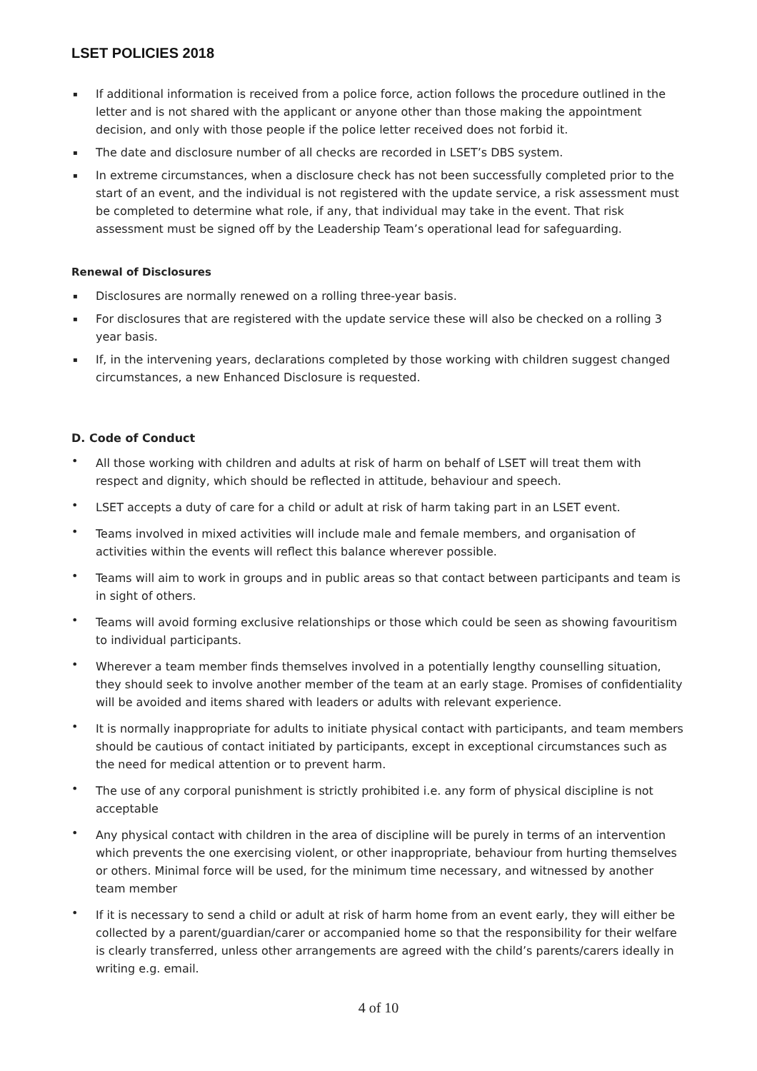LSET POLICIES 2018
▪ If additional information is received from a police force, action follows the procedure outlined in the letter and is not shared with the applicant or anyone other than those making the appointment decision, and only with those people if the police letter received does not forbid it.
▪ The date and disclosure number of all checks are recorded in LSET’s DBS system.
▪ In extreme circumstances, when a disclosure check has not been successfully completed prior to the start of an event, and the individual is not registered with the update service, a risk assessment must be completed to determine what role, if any, that individual may take in the event. That risk assessment must be signed off by the Leadership Team’s operational lead for safeguarding.
Renewal of Disclosures
▪ Disclosures are normally renewed on a rolling three-year basis.
▪ For disclosures that are registered with the update service these will also be checked on a rolling 3 year basis.
▪ If, in the intervening years, declarations completed by those working with children suggest changed circumstances, a new Enhanced Disclosure is requested.
D. Code of Conduct
• All those working with children and adults at risk of harm on behalf of LSET will treat them with respect and dignity, which should be reflected in attitude, behaviour and speech.
• LSET accepts a duty of care for a child or adult at risk of harm taking part in an LSET event.
• Teams involved in mixed activities will include male and female members, and organisation of activities within the events will reflect this balance wherever possible.
• Teams will aim to work in groups and in public areas so that contact between participants and team is in sight of others.
• Teams will avoid forming exclusive relationships or those which could be seen as showing favouritism to individual participants.
• Wherever a team member finds themselves involved in a potentially lengthy counselling situation, they should seek to involve another member of the team at an early stage. Promises of confidentiality will be avoided and items shared with leaders or adults with relevant experience.
• It is normally inappropriate for adults to initiate physical contact with participants, and team members should be cautious of contact initiated by participants, except in exceptional circumstances such as the need for medical attention or to prevent harm.
• The use of any corporal punishment is strictly prohibited i.e. any form of physical discipline is not acceptable
• Any physical contact with children in the area of discipline will be purely in terms of an intervention which prevents the one exercising violent, or other inappropriate, behaviour from hurting themselves or others. Minimal force will be used, for the minimum time necessary, and witnessed by another team member
• If it is necessary to send a child or adult at risk of harm home from an event early, they will either be collected by a parent/guardian/carer or accompanied home so that the responsibility for their welfare is clearly transferred, unless other arrangements are agreed with the child’s parents/carers ideally in writing e.g. email.
4 of 10